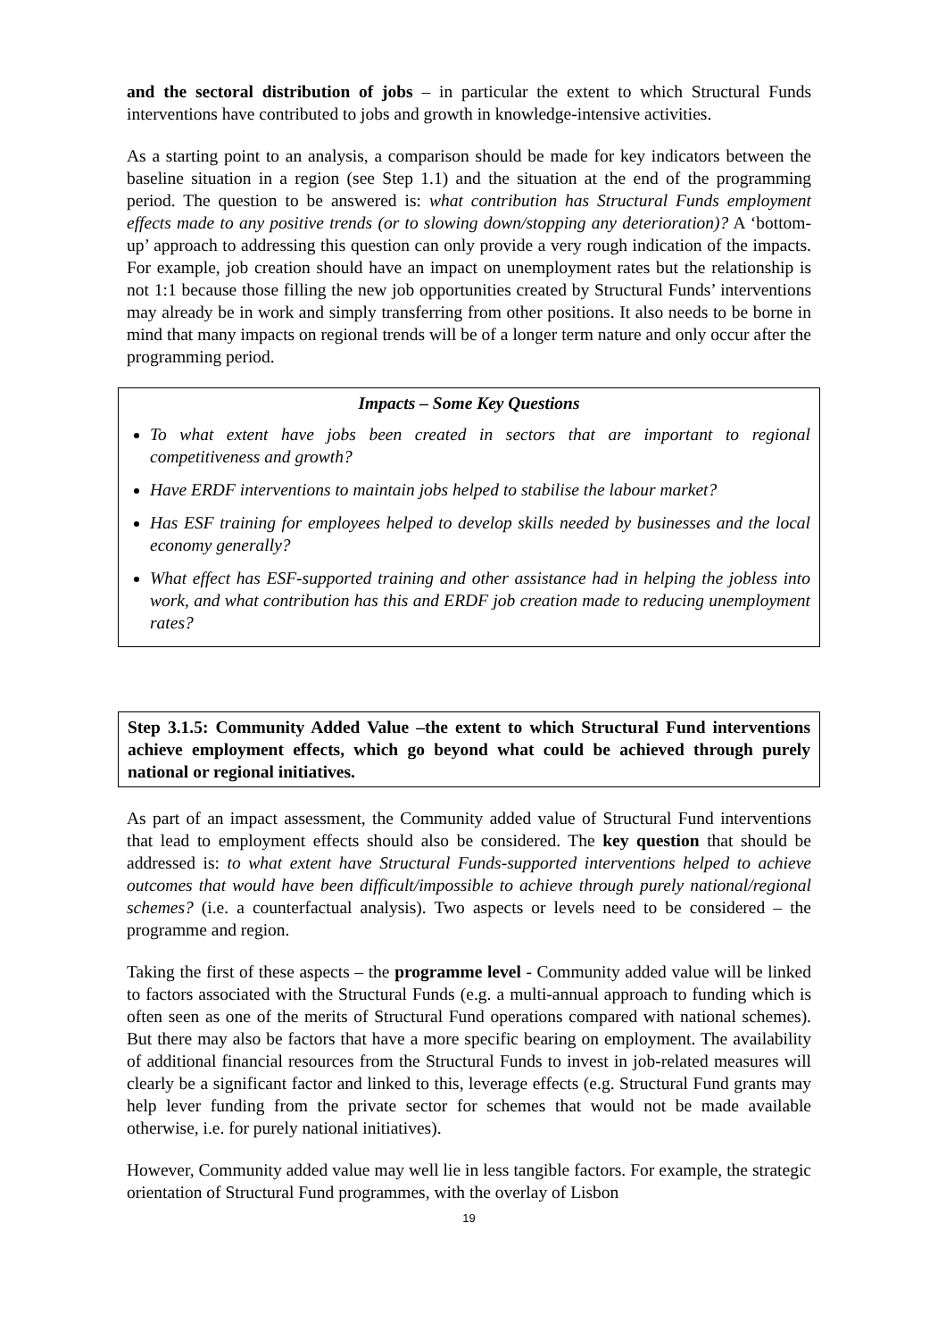and the sectoral distribution of jobs – in particular the extent to which Structural Funds interventions have contributed to jobs and growth in knowledge-intensive activities.
As a starting point to an analysis, a comparison should be made for key indicators between the baseline situation in a region (see Step 1.1) and the situation at the end of the programming period. The question to be answered is: what contribution has Structural Funds employment effects made to any positive trends (or to slowing down/stopping any deterioration)? A ‘bottom-up’ approach to addressing this question can only provide a very rough indication of the impacts. For example, job creation should have an impact on unemployment rates but the relationship is not 1:1 because those filling the new job opportunities created by Structural Funds’ interventions may already be in work and simply transferring from other positions. It also needs to be borne in mind that many impacts on regional trends will be of a longer term nature and only occur after the programming period.
Impacts – Some Key Questions
To what extent have jobs been created in sectors that are important to regional competitiveness and growth?
Have ERDF interventions to maintain jobs helped to stabilise the labour market?
Has ESF training for employees helped to develop skills needed by businesses and the local economy generally?
What effect has ESF-supported training and other assistance had in helping the jobless into work, and what contribution has this and ERDF job creation made to reducing unemployment rates?
Step 3.1.5: Community Added Value –the extent to which Structural Fund interventions achieve employment effects, which go beyond what could be achieved through purely national or regional initiatives.
As part of an impact assessment, the Community added value of Structural Fund interventions that lead to employment effects should also be considered. The key question that should be addressed is: to what extent have Structural Funds-supported interventions helped to achieve outcomes that would have been difficult/impossible to achieve through purely national/regional schemes? (i.e. a counterfactual analysis). Two aspects or levels need to be considered – the programme and region.
Taking the first of these aspects – the programme level - Community added value will be linked to factors associated with the Structural Funds (e.g. a multi-annual approach to funding which is often seen as one of the merits of Structural Fund operations compared with national schemes). But there may also be factors that have a more specific bearing on employment. The availability of additional financial resources from the Structural Funds to invest in job-related measures will clearly be a significant factor and linked to this, leverage effects (e.g. Structural Fund grants may help lever funding from the private sector for schemes that would not be made available otherwise, i.e. for purely national initiatives).
However, Community added value may well lie in less tangible factors. For example, the strategic orientation of Structural Fund programmes, with the overlay of Lisbon
19